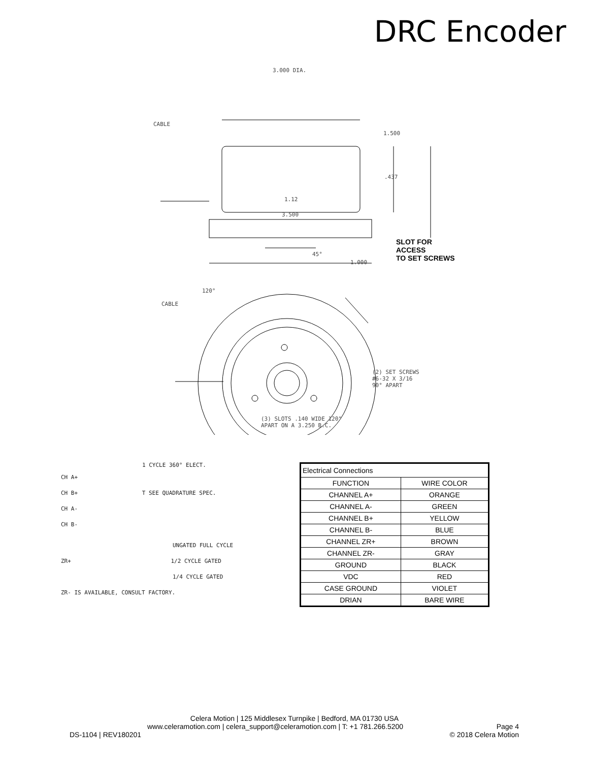DRC Encoder
3.000 DIA.
CABLE
1.500
.437
1.12
3.500
SLOT FOR
ACCESS
TO SET SCREWS
45°
1.000
120°
CABLE
(2) SET SCREWS
#6-32 X 3/16
90° APART
(3) SLOTS .140 WIDE 120°
APART ON A 3.250 B.C.
1 CYCLE 360° ELECT.
CH A+
CH B+ T SEE QUADRATURE SPEC.
CH A-
CH B-
UNGATED FULL CYCLE
ZR+ 1/2 CYCLE GATED
1/4 CYCLE GATED
ZR- IS AVAILABLE, CONSULT FACTORY.
| Electrical Connections | |
| FUNCTION | WIRE COLOR |
| CHANNEL A+ | ORANGE |
| CHANNEL A- | GREEN |
| CHANNEL B+ | YELLOW |
| CHANNEL B- | BLUE |
| CHANNEL ZR+ | BROWN |
| CHANNEL ZR- | GRAY |
| GROUND | BLACK |
| VDC | RED |
| CASE GROUND | VIOLET |
| DRIAN | BARE WIRE |
Celera Motion | 125 Middlesex Turnpike | Bedford, MA 01730 USA
www.celeramotion.com | celera_support@celeramotion.com | T: +1 781.266.5200 Page 4
DS-1104 | REV180201 © 2018 Celera Motion